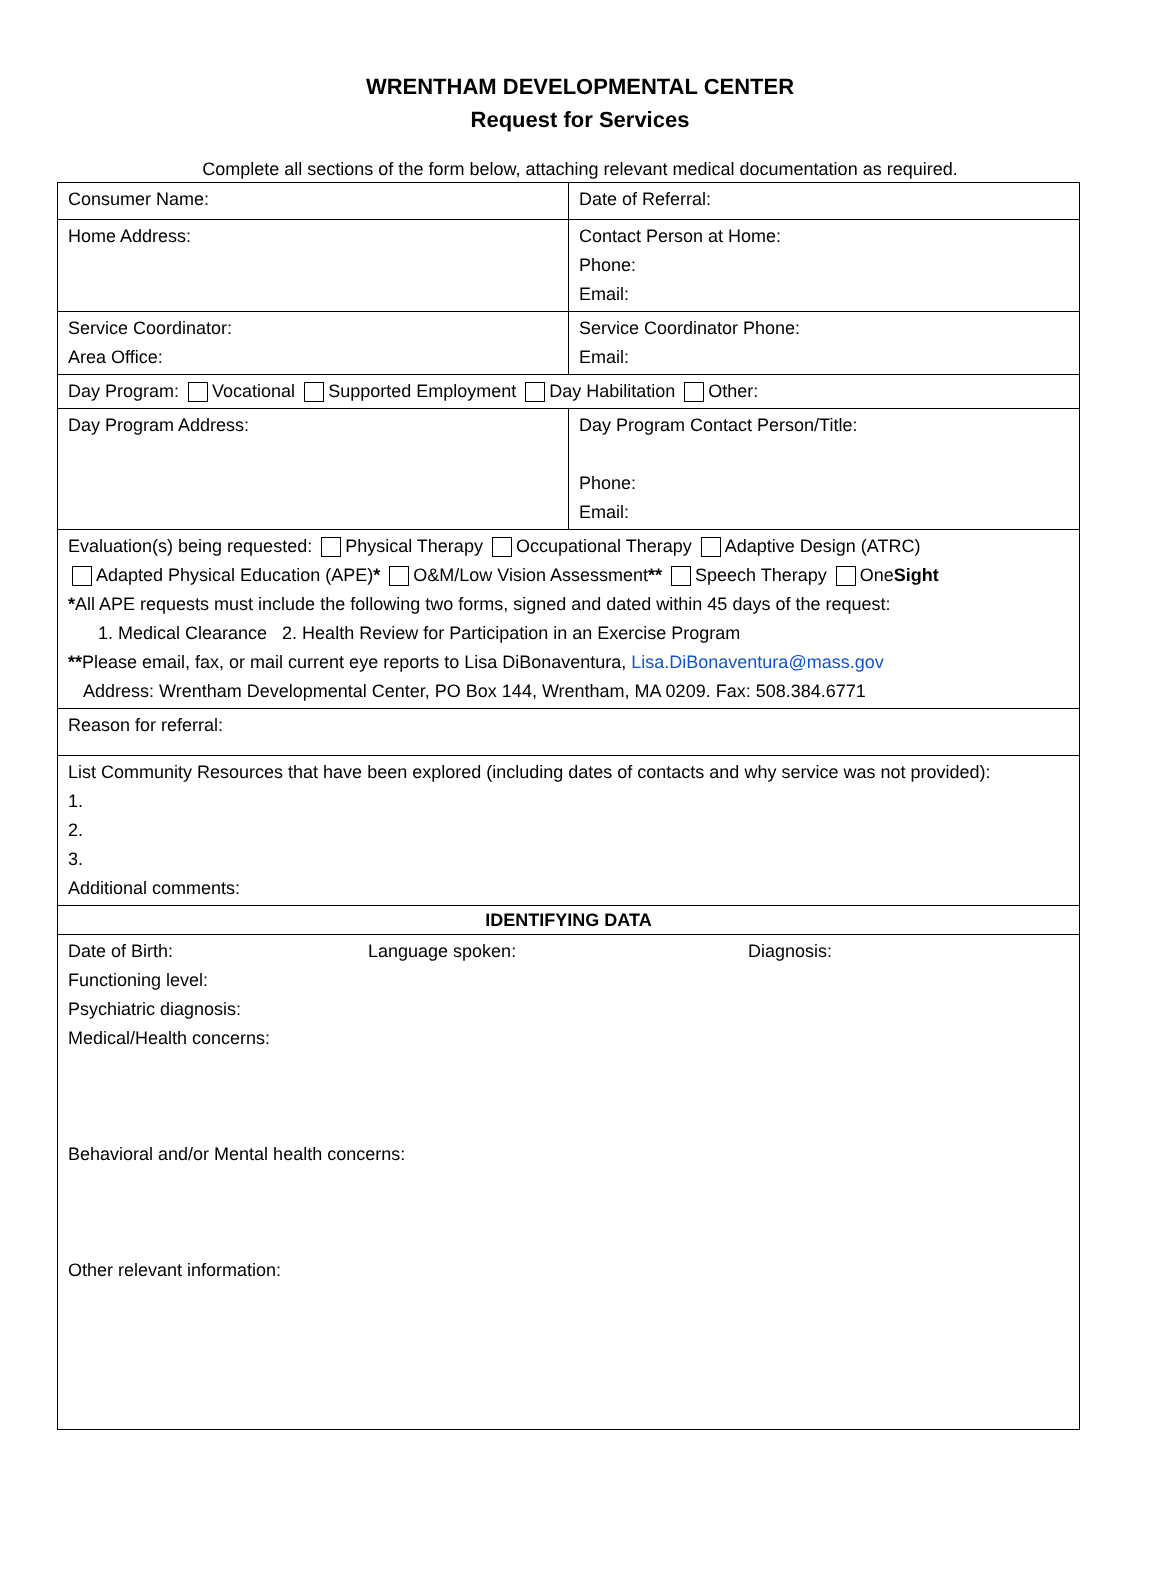WRENTHAM DEVELOPMENTAL CENTER
Request for Services
Complete all sections of the form below, attaching relevant medical documentation as required.
| Consumer Name: | Date of Referral: |
| Home Address: | Contact Person at Home: Phone: Email: |
| Service Coordinator: Area Office: | Service Coordinator Phone: Email: |
| Day Program: Vocational Supported Employment Day Habilitation Other: | |
| Day Program Address: | Day Program Contact Person/Title: Phone: Email: |
| Evaluation(s) being requested: Physical Therapy Occupational Therapy Adaptive Design (ATRC) Adapted Physical Education (APE) * O&M/Low Vision Assessment ** Speech Therapy One Sight * All APE requests must include the following two forms, signed and dated within 45 days of the request: 1. Medical Clearance 2. Health Review for Participation in an Exercise Program ** Please email, fax, or mail current eye reports to Lisa DiBonaventura, Lisa.DiBonaventura@mass.gov Address: Wrentham Developmental Center, PO Box 144, Wrentham, MA 0209. Fax: 508.384.6771 | |
| Reason for referral: | |
| List Community Resources that have been explored (including dates of contacts and why service was not provided): 1. 2. 3. Additional comments: | |
| IDENTIFYING DATA | |
| Date of Birth: Language spoken: Diagnosis: Functioning level: Psychiatric diagnosis: Medical/Health concerns: Behavioral and/or Mental health concerns: Other relevant information: | |